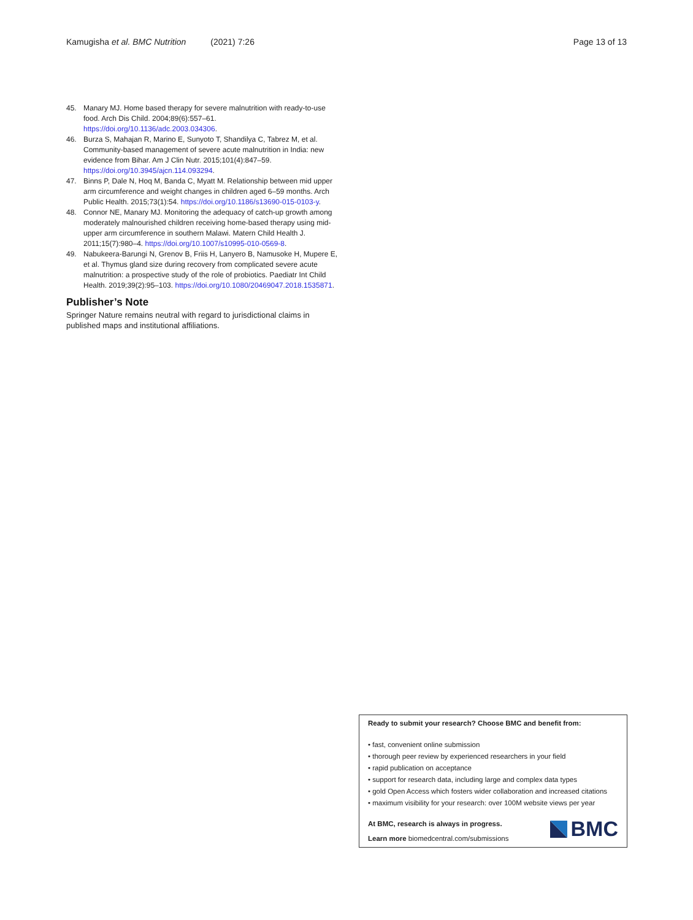Kamugisha et al. BMC Nutrition (2021) 7:26 Page 13 of 13
45. Manary MJ. Home based therapy for severe malnutrition with ready-to-use food. Arch Dis Child. 2004;89(6):557–61. https://doi.org/10.1136/adc.2003.034306.
46. Burza S, Mahajan R, Marino E, Sunyoto T, Shandilya C, Tabrez M, et al. Community-based management of severe acute malnutrition in India: new evidence from Bihar. Am J Clin Nutr. 2015;101(4):847–59. https://doi.org/10.3945/ajcn.114.093294.
47. Binns P, Dale N, Hoq M, Banda C, Myatt M. Relationship between mid upper arm circumference and weight changes in children aged 6–59 months. Arch Public Health. 2015;73(1):54. https://doi.org/10.1186/s13690-015-0103-y.
48. Connor NE, Manary MJ. Monitoring the adequacy of catch-up growth among moderately malnourished children receiving home-based therapy using mid-upper arm circumference in southern Malawi. Matern Child Health J. 2011;15(7):980–4. https://doi.org/10.1007/s10995-010-0569-8.
49. Nabukeera-Barungi N, Grenov B, Friis H, Lanyero B, Namusoke H, Mupere E, et al. Thymus gland size during recovery from complicated severe acute malnutrition: a prospective study of the role of probiotics. Paediatr Int Child Health. 2019;39(2):95–103. https://doi.org/10.1080/20469047.2018.1535871.
Publisher’s Note
Springer Nature remains neutral with regard to jurisdictional claims in published maps and institutional affiliations.
Ready to submit your research? Choose BMC and benefit from:
• fast, convenient online submission
• thorough peer review by experienced researchers in your field
• rapid publication on acceptance
• support for research data, including large and complex data types
• gold Open Access which fosters wider collaboration and increased citations
• maximum visibility for your research: over 100M website views per year
At BMC, research is always in progress.
Learn more biomedcentral.com/submissions
BMC